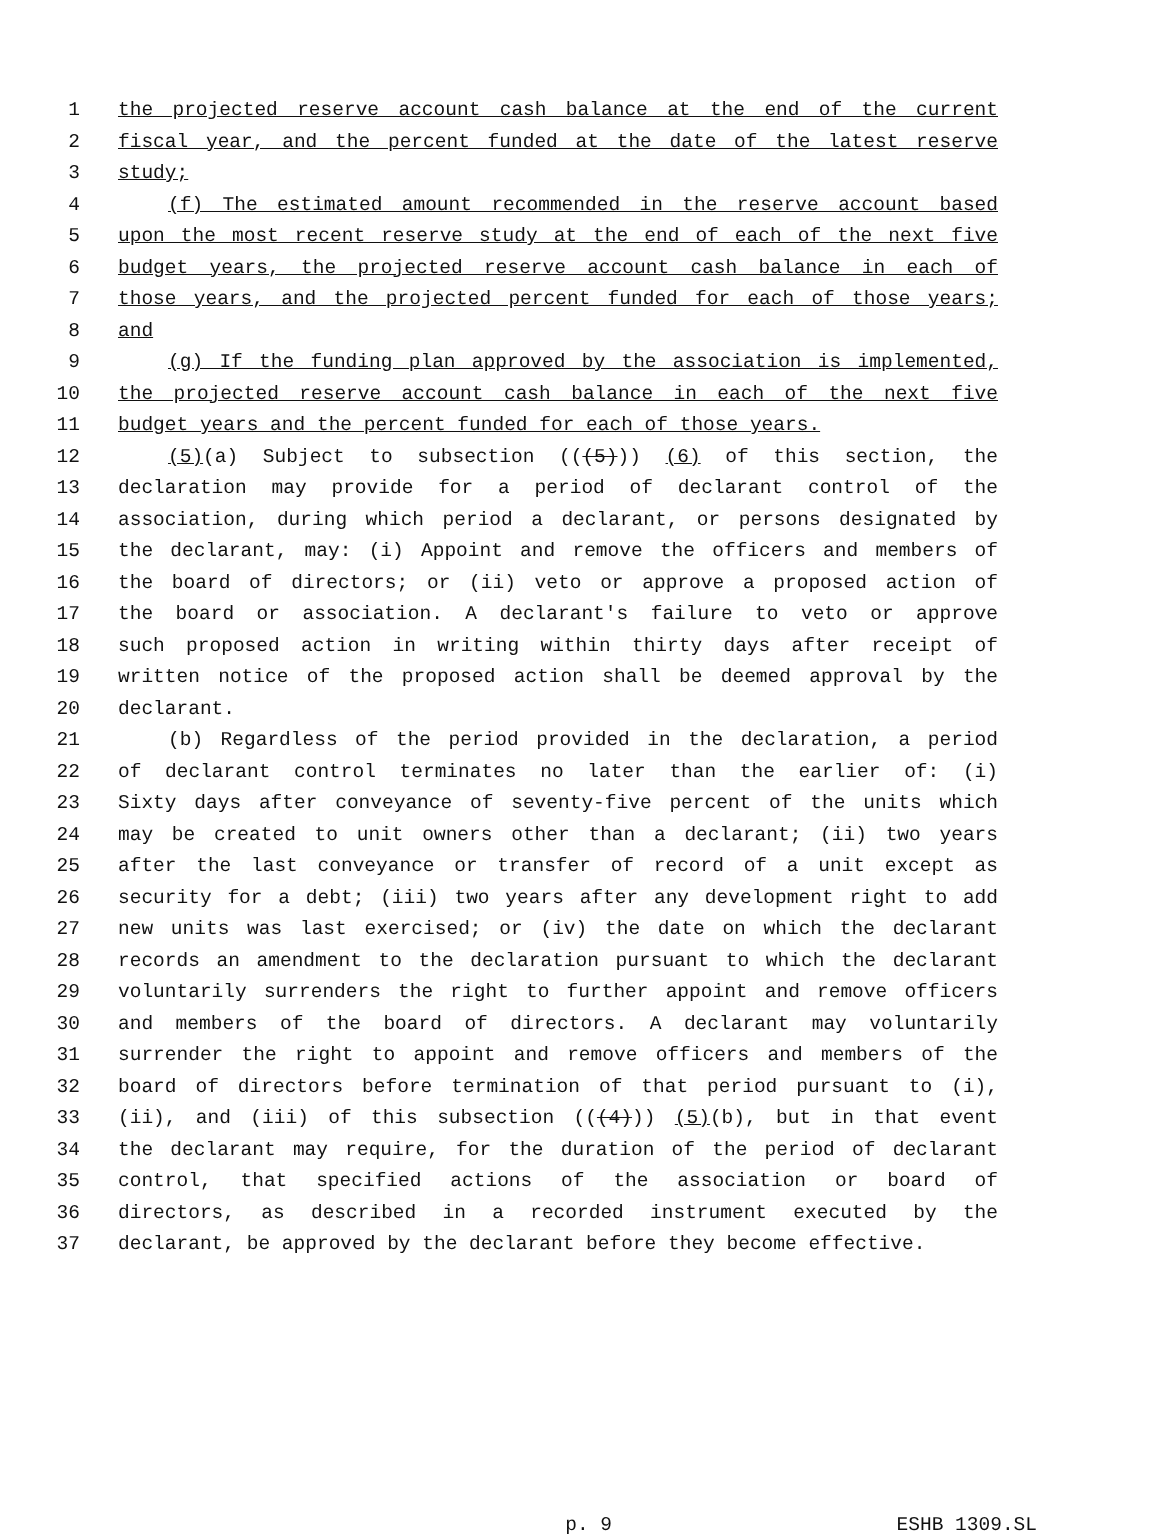1 the projected reserve account cash balance at the end of the current
2 fiscal year, and the percent funded at the date of the latest reserve
3 study;
4 (f) The estimated amount recommended in the reserve account based
5 upon the most recent reserve study at the end of each of the next five
6 budget years, the projected reserve account cash balance in each of
7 those years, and the projected percent funded for each of those years;
8 and
9 (g) If the funding plan approved by the association is implemented,
10 the projected reserve account cash balance in each of the next five
11 budget years and the percent funded for each of those years.
12 (5)(a) Subject to subsection (((5))) (6) of this section, the
13 declaration may provide for a period of declarant control of the
14 association, during which period a declarant, or persons designated by
15 the declarant, may: (i) Appoint and remove the officers and members of
16 the board of directors; or (ii) veto or approve a proposed action of
17 the board or association. A declarant's failure to veto or approve
18 such proposed action in writing within thirty days after receipt of
19 written notice of the proposed action shall be deemed approval by the
20 declarant.
21 (b) Regardless of the period provided in the declaration, a period
22 of declarant control terminates no later than the earlier of: (i)
23 Sixty days after conveyance of seventy-five percent of the units which
24 may be created to unit owners other than a declarant; (ii) two years
25 after the last conveyance or transfer of record of a unit except as
26 security for a debt; (iii) two years after any development right to add
27 new units was last exercised; or (iv) the date on which the declarant
28 records an amendment to the declaration pursuant to which the declarant
29 voluntarily surrenders the right to further appoint and remove officers
30 and members of the board of directors. A declarant may voluntarily
31 surrender the right to appoint and remove officers and members of the
32 board of directors before termination of that period pursuant to (i),
33 (ii), and (iii) of this subsection (((4))) (5)(b), but in that event
34 the declarant may require, for the duration of the period of declarant
35 control, that specified actions of the association or board of
36 directors, as described in a recorded instrument executed by the
37 declarant, be approved by the declarant before they become effective.
p. 9 ESHB 1309.SL